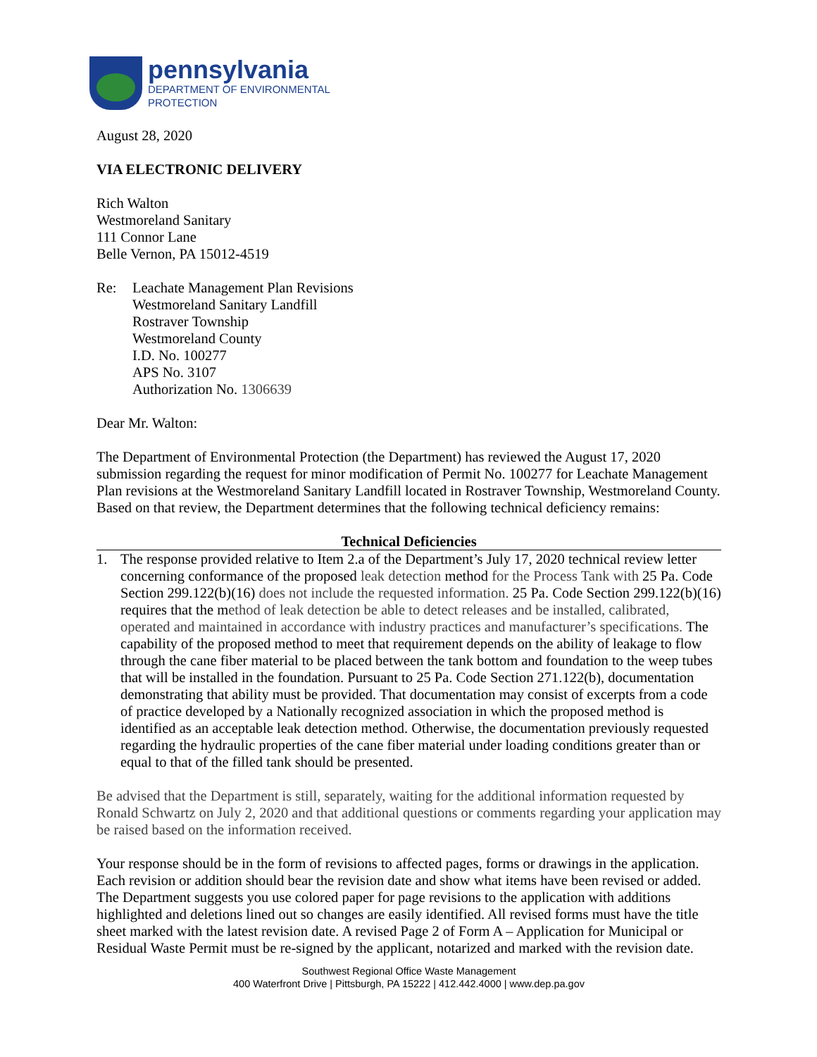pennsylvania
DEPARTMENT OF ENVIRONMENTAL
PROTECTION
August 28, 2020
VIA ELECTRONIC DELIVERY
Rich Walton
Westmoreland Sanitary
111 Connor Lane
Belle Vernon, PA 15012-4519
Re: Leachate Management Plan Revisions
Westmoreland Sanitary Landfill
Rostraver Township
Westmoreland County
I.D. No. 100277
APS No. 3107
Authorization No. 1306639
Dear Mr. Walton:
The Department of Environmental Protection (the Department) has reviewed the August 17, 2020 submission regarding the request for minor modification of Permit No. 100277 for Leachate Management Plan revisions at the Westmoreland Sanitary Landfill located in Rostraver Township, Westmoreland County. Based on that review, the Department determines that the following technical deficiency remains:
Technical Deficiencies
1. The response provided relative to Item 2.a of the Department’s July 17, 2020 technical review letter concerning conformance of the proposed leak detection method for the Process Tank with 25 Pa. Code Section 299.122(b)(16) does not include the requested information. 25 Pa. Code Section 299.122(b)(16) requires that the method of leak detection be able to detect releases and be installed, calibrated, operated and maintained in accordance with industry practices and manufacturer’s specifications. The capability of the proposed method to meet that requirement depends on the ability of leakage to flow through the cane fiber material to be placed between the tank bottom and foundation to the weep tubes that will be installed in the foundation. Pursuant to 25 Pa. Code Section 271.122(b), documentation demonstrating that ability must be provided. That documentation may consist of excerpts from a code of practice developed by a Nationally recognized association in which the proposed method is identified as an acceptable leak detection method. Otherwise, the documentation previously requested regarding the hydraulic properties of the cane fiber material under loading conditions greater than or equal to that of the filled tank should be presented.
Be advised that the Department is still, separately, waiting for the additional information requested by Ronald Schwartz on July 2, 2020 and that additional questions or comments regarding your application may be raised based on the information received.
Your response should be in the form of revisions to affected pages, forms or drawings in the application. Each revision or addition should bear the revision date and show what items have been revised or added. The Department suggests you use colored paper for page revisions to the application with additions highlighted and deletions lined out so changes are easily identified. All revised forms must have the title sheet marked with the latest revision date. A revised Page 2 of Form A – Application for Municipal or Residual Waste Permit must be re-signed by the applicant, notarized and marked with the revision date.
Southwest Regional Office Waste Management
400 Waterfront Drive | Pittsburgh, PA 15222 | 412.442.4000 | www.dep.pa.gov